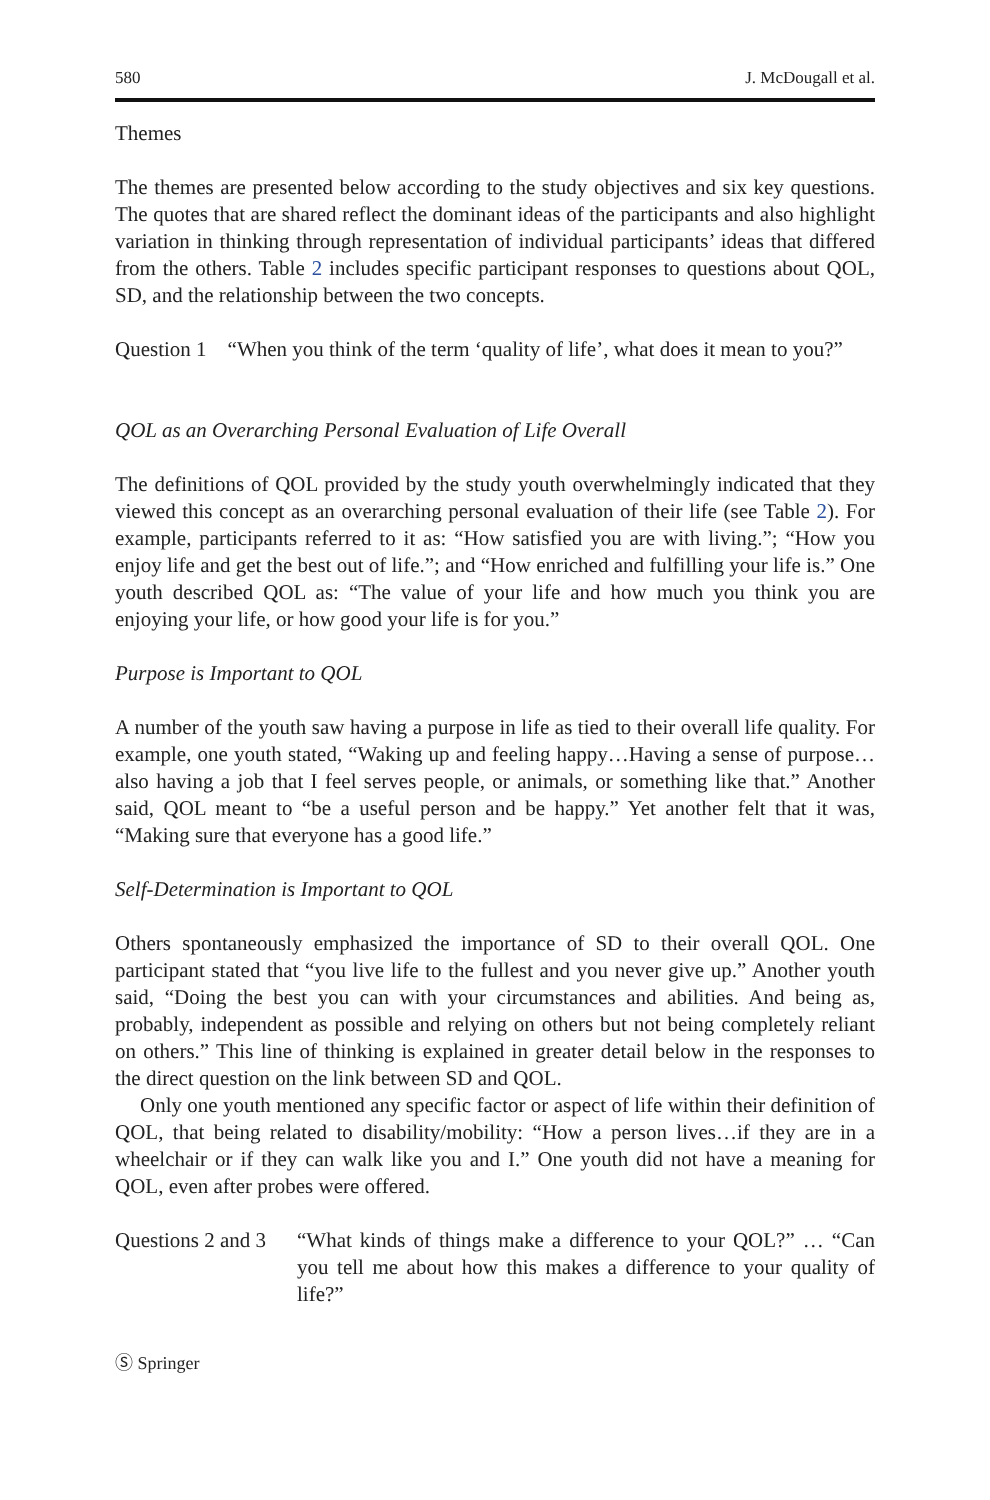580 J. McDougall et al.
Themes
The themes are presented below according to the study objectives and six key questions. The quotes that are shared reflect the dominant ideas of the participants and also highlight variation in thinking through representation of individual participants’ ideas that differed from the others. Table 2 includes specific participant responses to questions about QOL, SD, and the relationship between the two concepts.
Question 1 “When you think of the term ‘quality of life’, what does it mean to you?”
QOL as an Overarching Personal Evaluation of Life Overall
The definitions of QOL provided by the study youth overwhelmingly indicated that they viewed this concept as an overarching personal evaluation of their life (see Table 2). For example, participants referred to it as: “How satisfied you are with living.”; “How you enjoy life and get the best out of life.”; and “How enriched and fulfilling your life is.” One youth described QOL as: “The value of your life and how much you think you are enjoying your life, or how good your life is for you.”
Purpose is Important to QOL
A number of the youth saw having a purpose in life as tied to their overall life quality. For example, one youth stated, “Waking up and feeling happy…Having a sense of purpose…also having a job that I feel serves people, or animals, or something like that.” Another said, QOL meant to “be a useful person and be happy.” Yet another felt that it was, “Making sure that everyone has a good life.”
Self-Determination is Important to QOL
Others spontaneously emphasized the importance of SD to their overall QOL. One participant stated that “you live life to the fullest and you never give up.” Another youth said, “Doing the best you can with your circumstances and abilities. And being as, probably, independent as possible and relying on others but not being completely reliant on others.” This line of thinking is explained in greater detail below in the responses to the direct question on the link between SD and QOL.
Only one youth mentioned any specific factor or aspect of life within their definition of QOL, that being related to disability/mobility: “How a person lives…if they are in a wheelchair or if they can walk like you and I.” One youth did not have a meaning for QOL, even after probes were offered.
Questions 2 and 3
“What kinds of things make a difference to your QOL?” … “Can you tell me about how this makes a difference to your quality of life?”
Ⓢ Springer